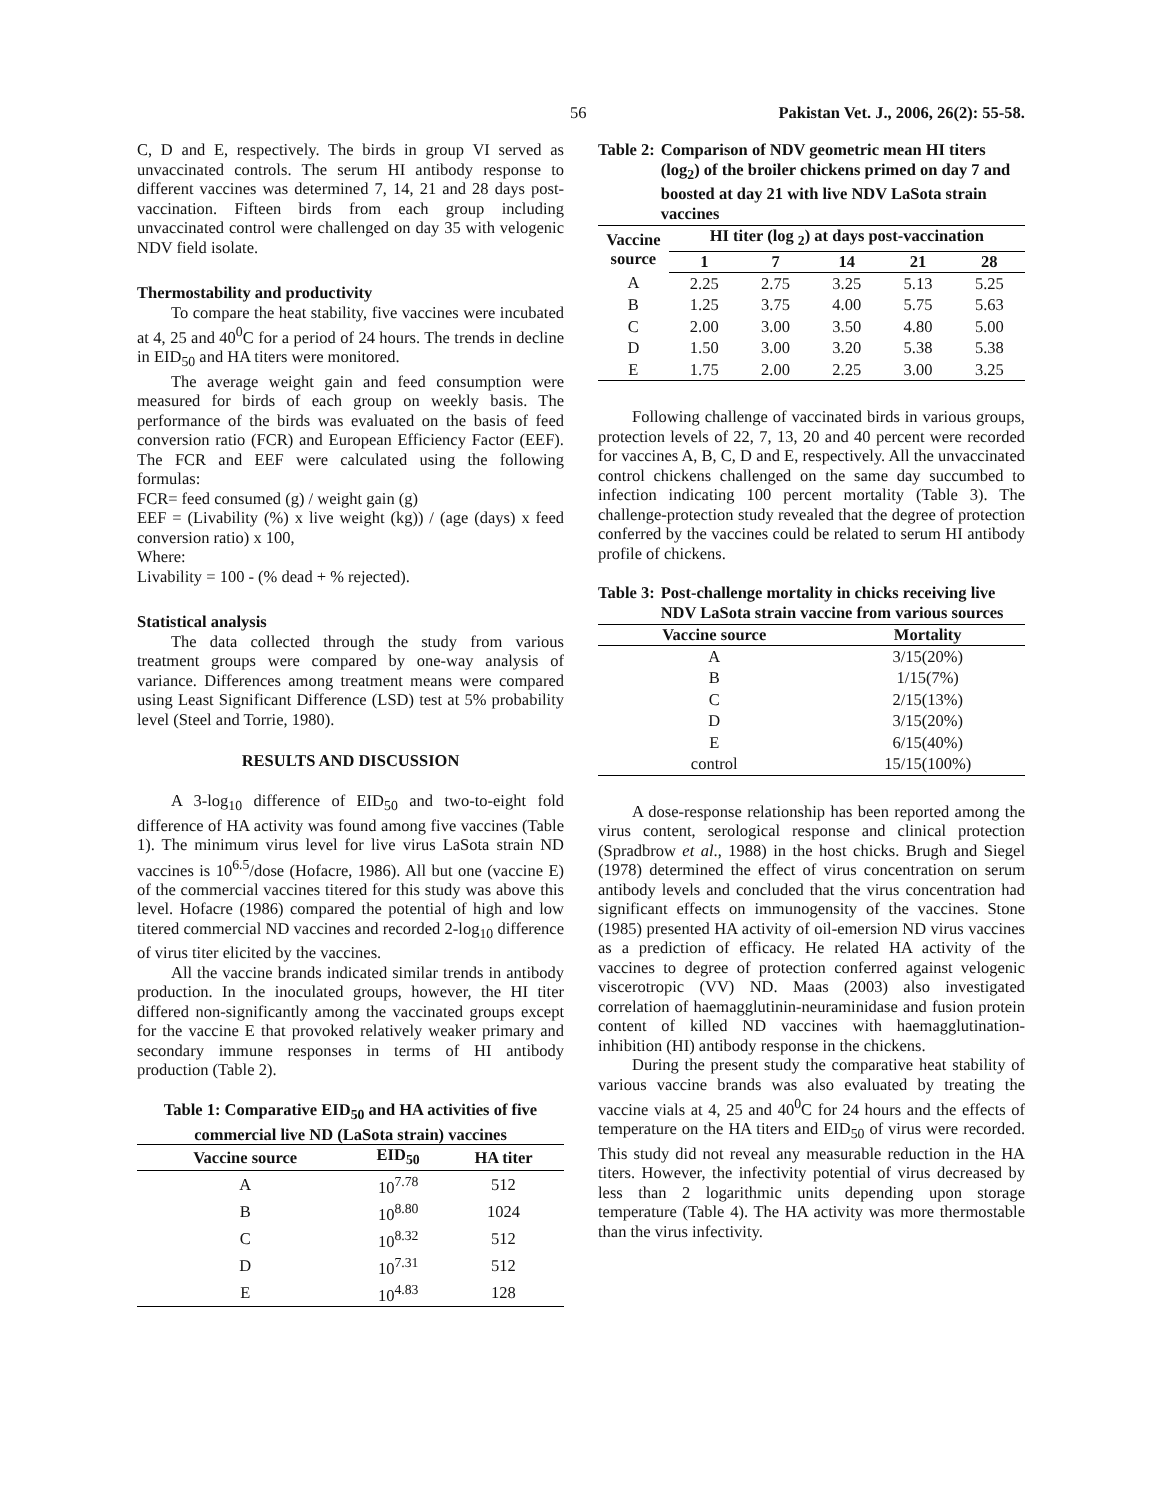56 Pakistan Vet. J., 2006, 26(2): 55-58.
C, D and E, respectively. The birds in group VI served as unvaccinated controls. The serum HI antibody response to different vaccines was determined 7, 14, 21 and 28 days post-vaccination. Fifteen birds from each group including unvaccinated control were challenged on day 35 with velogenic NDV field isolate.
Thermostability and productivity
To compare the heat stability, five vaccines were incubated at 4, 25 and 40<sup>0</sup>C for a period of 24 hours. The trends in decline in EID<sub>50</sub> and HA titers were monitored.
The average weight gain and feed consumption were measured for birds of each group on weekly basis. The performance of the birds was evaluated on the basis of feed conversion ratio (FCR) and European Efficiency Factor (EEF). The FCR and EEF were calculated using the following formulas:
FCR= feed consumed (g) / weight gain (g)
EEF = (Livability (%) x live weight (kg)) / (age (days) x feed conversion ratio) x 100,
Where:
Livability = 100 - (% dead + % rejected).
Statistical analysis
The data collected through the study from various treatment groups were compared by one-way analysis of variance. Differences among treatment means were compared using Least Significant Difference (LSD) test at 5% probability level (Steel and Torrie, 1980).
RESULTS AND DISCUSSION
A 3-log<sub>10</sub> difference of EID<sub>50</sub> and two-to-eight fold difference of HA activity was found among five vaccines (Table 1). The minimum virus level for live virus LaSota strain ND vaccines is 10<sup>6.5</sup>/dose (Hofacre, 1986). All but one (vaccine E) of the commercial vaccines titered for this study was above this level. Hofacre (1986) compared the potential of high and low titered commercial ND vaccines and recorded 2-log<sub>10</sub> difference of virus titer elicited by the vaccines.
All the vaccine brands indicated similar trends in antibody production. In the inoculated groups, however, the HI titer differed non-significantly among the vaccinated groups except for the vaccine E that provoked relatively weaker primary and secondary immune responses in terms of HI antibody production (Table 2).
Table 1: Comparative EID<sub>50</sub> and HA activities of five commercial live ND (LaSota strain) vaccines
| Vaccine source | EID<sub>50</sub> | HA titer |
| --- | --- | --- |
| A | 10<sup>7.78</sup> | 512 |
| B | 10<sup>8.80</sup> | 1024 |
| C | 10<sup>8.32</sup> | 512 |
| D | 10<sup>7.31</sup> | 512 |
| E | 10<sup>4.83</sup> | 128 |
Table 2: Comparison of NDV geometric mean HI titers (log<sub>2</sub>) of the broiler chickens primed on day 7 and boosted at day 21 with live NDV LaSota strain vaccines
| Vaccine source | HI titer (log <sub>2</sub>) at days post-vaccination | | | | |
| --- | --- | --- | --- | --- | --- |
| | 1 | 7 | 14 | 21 | 28 |
| A | 2.25 | 2.75 | 3.25 | 5.13 | 5.25 |
| B | 1.25 | 3.75 | 4.00 | 5.75 | 5.63 |
| C | 2.00 | 3.00 | 3.50 | 4.80 | 5.00 |
| D | 1.50 | 3.00 | 3.20 | 5.38 | 5.38 |
| E | 1.75 | 2.00 | 2.25 | 3.00 | 3.25 |
Following challenge of vaccinated birds in various groups, protection levels of 22, 7, 13, 20 and 40 percent were recorded for vaccines A, B, C, D and E, respectively. All the unvaccinated control chickens challenged on the same day succumbed to infection indicating 100 percent mortality (Table 3). The challenge-protection study revealed that the degree of protection conferred by the vaccines could be related to serum HI antibody profile of chickens.
Table 3: Post-challenge mortality in chicks receiving live NDV LaSota strain vaccine from various sources
| Vaccine source | Mortality |
| --- | --- |
| A | 3/15(20%) |
| B | 1/15(7%) |
| C | 2/15(13%) |
| D | 3/15(20%) |
| E | 6/15(40%) |
| control | 15/15(100%) |
A dose-response relationship has been reported among the virus content, serological response and clinical protection (Spradbrow et al., 1988) in the host chicks. Brugh and Siegel (1978) determined the effect of virus concentration on serum antibody levels and concluded that the virus concentration had significant effects on immunogensity of the vaccines. Stone (1985) presented HA activity of oil-emersion ND virus vaccines as a prediction of efficacy. He related HA activity of the vaccines to degree of protection conferred against velogenic viscerotropic (VV) ND. Maas (2003) also investigated correlation of haemagglutinin-neuraminidase and fusion protein content of killed ND vaccines with haemagglutination-inhibition (HI) antibody response in the chickens.
During the present study the comparative heat stability of various vaccine brands was also evaluated by treating the vaccine vials at 4, 25 and 40<sup>0</sup>C for 24 hours and the effects of temperature on the HA titers and EID<sub>50</sub> of virus were recorded. This study did not reveal any measurable reduction in the HA titers. However, the infectivity potential of virus decreased by less than 2 logarithmic units depending upon storage temperature (Table 4). The HA activity was more thermostable than the virus infectivity.